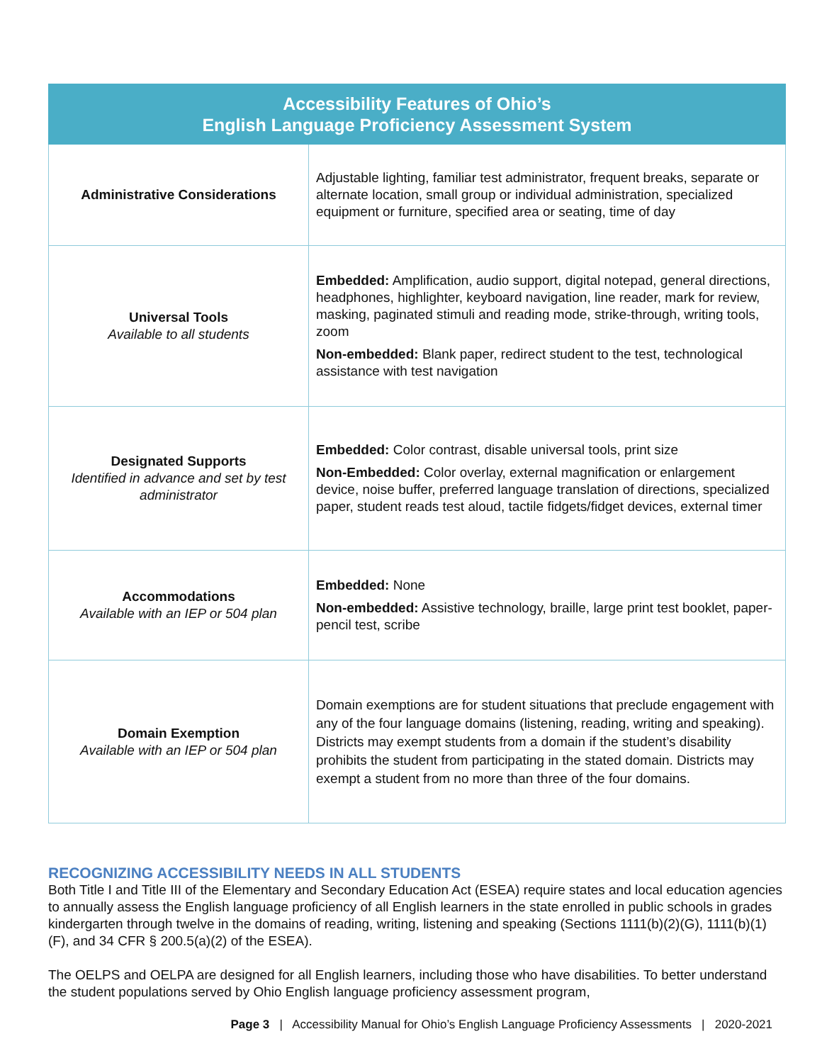| Accessibility Features of Ohio’s English Language Proficiency Assessment System | |
| --- | --- |
| Administrative Considerations | Adjustable lighting, familiar test administrator, frequent breaks, separate or alternate location, small group or individual administration, specialized equipment or furniture, specified area or seating, time of day |
| Universal Tools Available to all students | Embedded: Amplification, audio support, digital notepad, general directions, headphones, highlighter, keyboard navigation, line reader, mark for review, masking, paginated stimuli and reading mode, strike-through, writing tools, zoom Non-embedded: Blank paper, redirect student to the test, technological assistance with test navigation |
| Designated Supports Identified in advance and set by test administrator | Embedded: Color contrast, disable universal tools, print size Non-Embedded: Color overlay, external magnification or enlargement device, noise buffer, preferred language translation of directions, specialized paper, student reads test aloud, tactile fidgets/fidget devices, external timer |
| Accommodations Available with an IEP or 504 plan | Embedded: None Non-embedded: Assistive technology, braille, large print test booklet, paper-pencil test, scribe |
| Domain Exemption Available with an IEP or 504 plan | Domain exemptions are for student situations that preclude engagement with any of the four language domains (listening, reading, writing and speaking). Districts may exempt students from a domain if the student’s disability prohibits the student from participating in the stated domain. Districts may exempt a student from no more than three of the four domains. |
RECOGNIZING ACCESSIBILITY NEEDS IN ALL STUDENTS
Both Title I and Title III of the Elementary and Secondary Education Act (ESEA) require states and local education agencies to annually assess the English language proficiency of all English learners in the state enrolled in public schools in grades kindergarten through twelve in the domains of reading, writing, listening and speaking (Sections 1111(b)(2)(G), 1111(b)(1)(F), and 34 CFR § 200.5(a)(2) of the ESEA).
The OELPS and OELPA are designed for all English learners, including those who have disabilities. To better understand the student populations served by Ohio English language proficiency assessment program,
Page 3 | Accessibility Manual for Ohio’s English Language Proficiency Assessments | 2020-2021